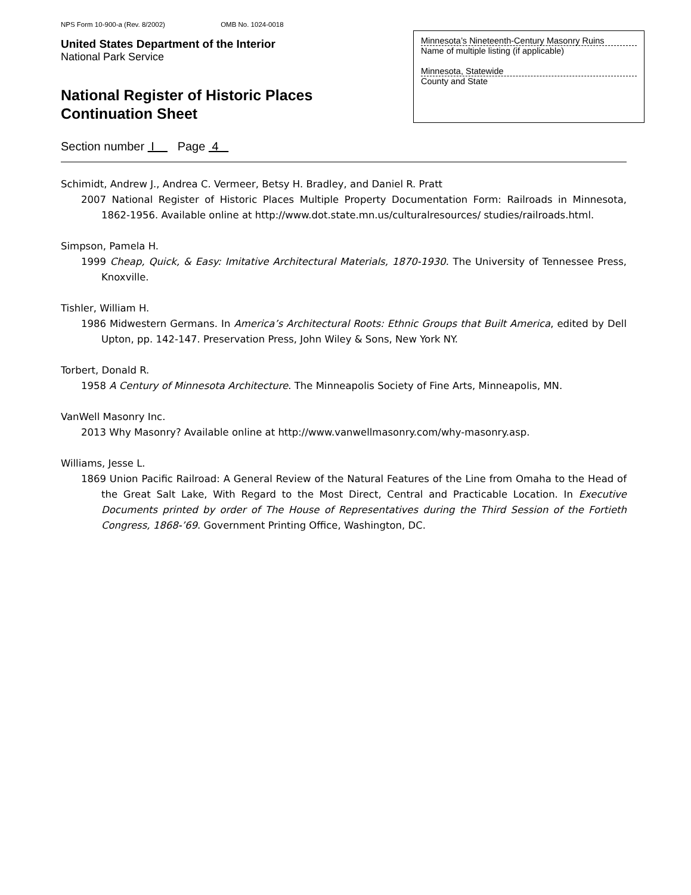NPS Form 10-900-a (Rev. 8/2002) OMB No. 1024-0018
United States Department of the Interior
National Park Service
National Register of Historic Places
Continuation Sheet
Minnesota’s Nineteenth-Century Masonry Ruins
Name of multiple listing (if applicable)
Minnesota, Statewide
County and State
Section number I Page 4
Schimidt, Andrew J., Andrea C. Vermeer, Betsy H. Bradley, and Daniel R. Pratt
2007 National Register of Historic Places Multiple Property Documentation Form: Railroads in Minnesota, 1862-1956. Available online at http://www.dot.state.mn.us/culturalresources/ studies/railroads.html.
Simpson, Pamela H.
1999 Cheap, Quick, & Easy: Imitative Architectural Materials, 1870-1930. The University of Tennessee Press, Knoxville.
Tishler, William H.
1986 Midwestern Germans. In America’s Architectural Roots: Ethnic Groups that Built America, edited by Dell Upton, pp. 142-147. Preservation Press, John Wiley & Sons, New York NY.
Torbert, Donald R.
1958 A Century of Minnesota Architecture. The Minneapolis Society of Fine Arts, Minneapolis, MN.
VanWell Masonry Inc.
2013 Why Masonry? Available online at http://www.vanwellmasonry.com/why-masonry.asp.
Williams, Jesse L.
1869 Union Pacific Railroad: A General Review of the Natural Features of the Line from Omaha to the Head of the Great Salt Lake, With Regard to the Most Direct, Central and Practicable Location. In Executive Documents printed by order of The House of Representatives during the Third Session of the Fortieth Congress, 1868-’69. Government Printing Office, Washington, DC.